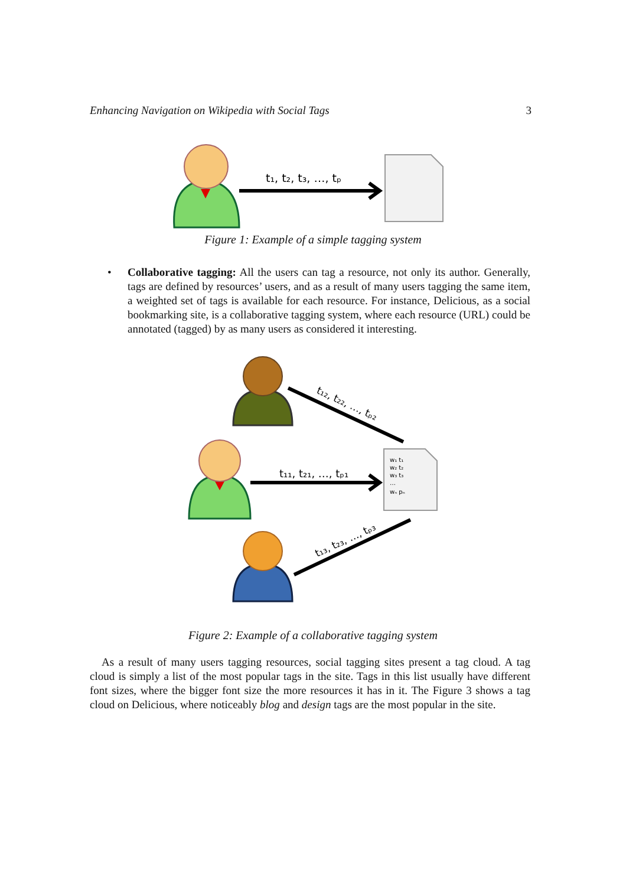Enhancing Navigation on Wikipedia with Social Tags 3
t₁, t₂, t₃, …, tₚ
Figure 1: Example of a simple tagging system
• Collaborative tagging: All the users can tag a resource, not only its author. Generally, tags are defined by resources’ users, and as a result of many users tagging the same item, a weighted set of tags is available for each resource. For instance, Delicious, as a social bookmarking site, is a collaborative tagging system, where each resource (URL) could be annotated (tagged) by as many users as considered it interesting.
t₁₂, t₂₂, …, tₚ₂
t₁₁, t₂₁, …, tₚ₁
w₁ t₁
w₂ t₂
w₃ t₃
…
wₙ pₙ
t₁₃, t₂₃, …, tₚ₃
Figure 2: Example of a collaborative tagging system
As a result of many users tagging resources, social tagging sites present a tag cloud. A tag cloud is simply a list of the most popular tags in the site. Tags in this list usually have different font sizes, where the bigger font size the more resources it has in it. The Figure 3 shows a tag cloud on Delicious, where noticeably blog and design tags are the most popular in the site.